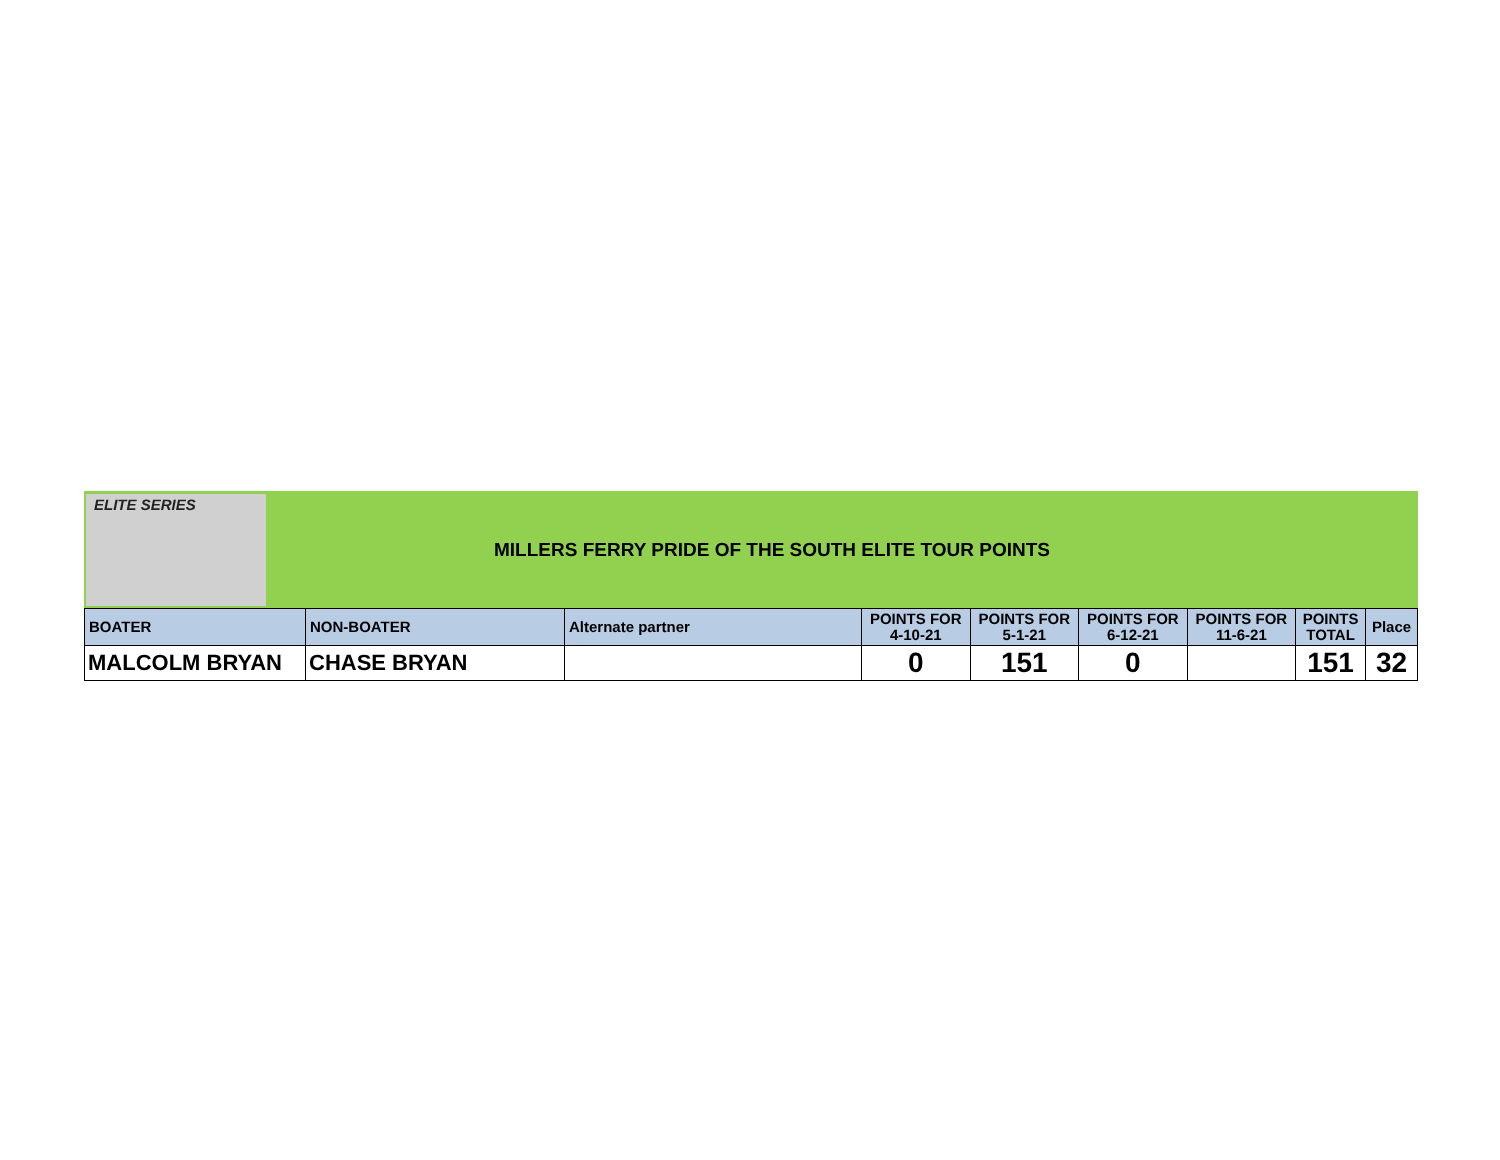ELITE SERIES
MILLERS FERRY PRIDE OF THE SOUTH ELITE TOUR POINTS
| BOATER | NON-BOATER | Alternate partner | POINTS FOR 4-10-21 | POINTS FOR 5-1-21 | POINTS FOR 6-12-21 | POINTS FOR 11-6-21 | POINTS TOTAL | Place |
| --- | --- | --- | --- | --- | --- | --- | --- | --- |
| MALCOLM BRYAN | CHASE BRYAN | | 0 | 151 | 0 | | 151 | 32 |